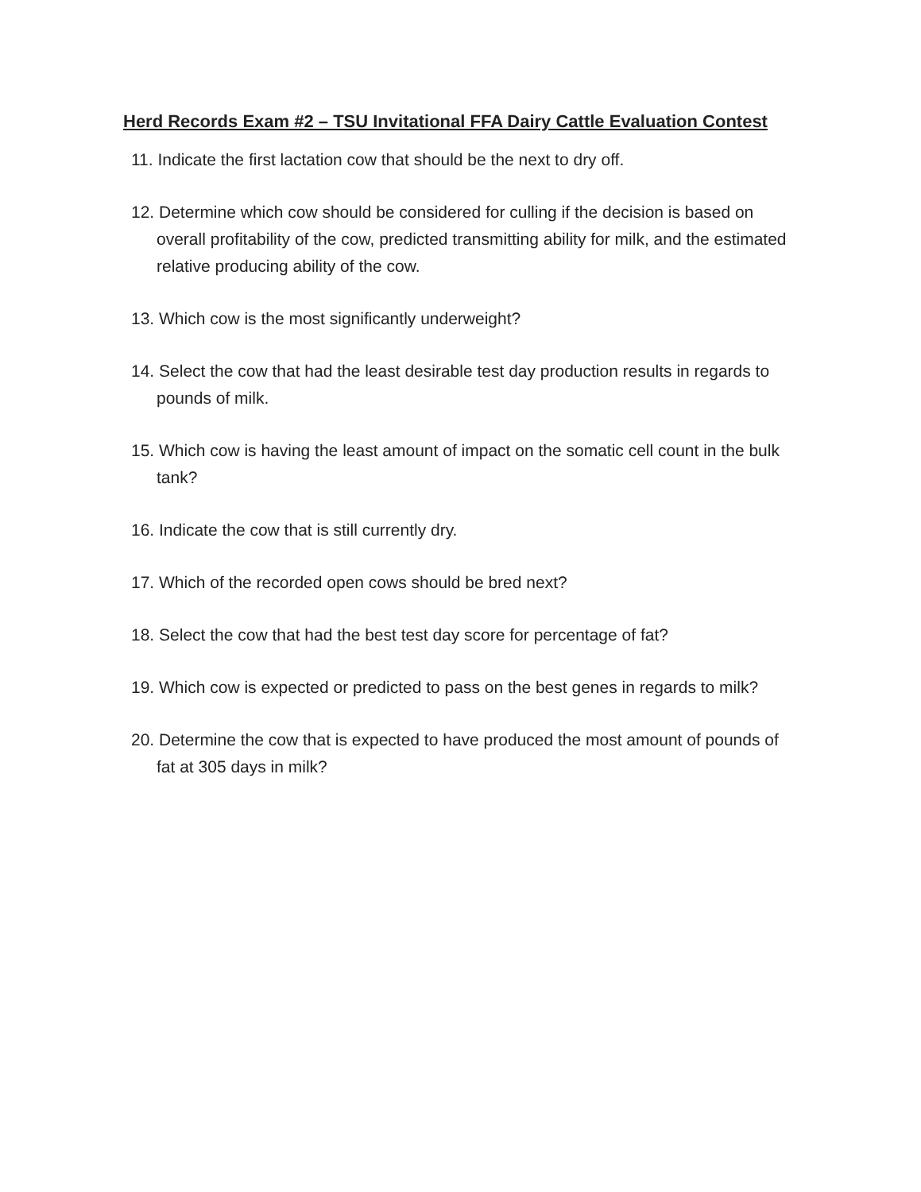Herd Records Exam #2 – TSU Invitational FFA Dairy Cattle Evaluation Contest
11. Indicate the first lactation cow that should be the next to dry off.
12. Determine which cow should be considered for culling if the decision is based on overall profitability of the cow, predicted transmitting ability for milk, and the estimated relative producing ability of the cow.
13. Which cow is the most significantly underweight?
14. Select the cow that had the least desirable test day production results in regards to pounds of milk.
15. Which cow is having the least amount of impact on the somatic cell count in the bulk tank?
16. Indicate the cow that is still currently dry.
17. Which of the recorded open cows should be bred next?
18. Select the cow that had the best test day score for percentage of fat?
19. Which cow is expected or predicted to pass on the best genes in regards to milk?
20. Determine the cow that is expected to have produced the most amount of pounds of fat at 305 days in milk?